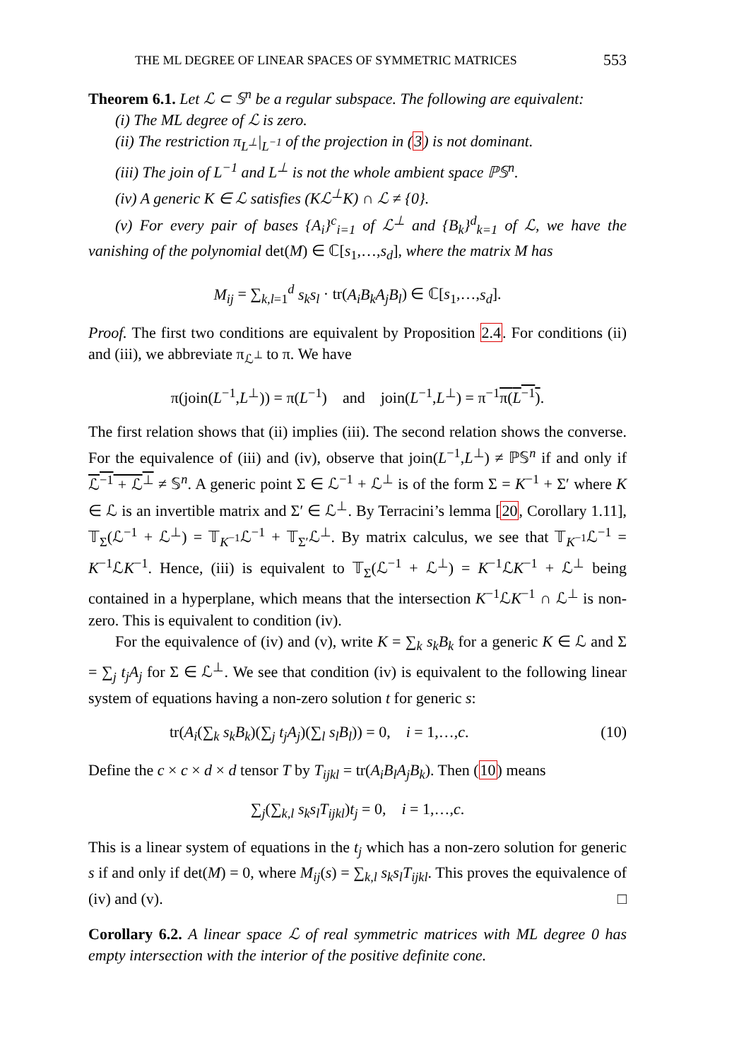THE ML DEGREE OF LINEAR SPACES OF SYMMETRIC MATRICES 553
Theorem 6.1. Let ℒ ⊂ 𝕊<sup>n</sup> be a regular subspace. The following are equivalent:
(i) The ML degree of ℒ is zero.
(ii) The restriction π<sub>L<sup>⊥</sup></sub>|<sub>L<sup>−1</sup></sub> of the projection in (3) is not dominant.
(iii) The join of L<sup>−1</sup> and L<sup>⊥</sup> is not the whole ambient space ℙ𝕊<sup>n</sup>.
(iv) A generic K ∈ ℒ satisfies (Kℒ<sup>⊥</sup>K) ∩ ℒ ≠ {0}.
(v) For every pair of bases {A<sub>i</sub>}<sup>c</sup><sub>i=1</sub> of ℒ<sup>⊥</sup> and {B<sub>k</sub>}<sup>d</sup><sub>k=1</sub> of ℒ, we have the vanishing of the polynomial det(M) ∈ ℂ[s<sub>1</sub>,…,s<sub>d</sub>], where the matrix M has
M<sub>ij</sub> = ∑<sub>k,l=1</sub><sup>d</sup> s<sub>k</sub>s<sub>l</sub> · tr(A<sub>i</sub>B<sub>k</sub>A<sub>j</sub>B<sub>l</sub>) ∈ ℂ[s<sub>1</sub>,…,s<sub>d</sub>].
Proof. The first two conditions are equivalent by Proposition 2.4. For conditions (ii) and (iii), we abbreviate π<sub>ℒ<sup>⊥</sup></sub> to π. We have
π(join(L<sup>−1</sup>,L<sup>⊥</sup>)) = π(L<sup>−1</sup>) and join(L<sup>−1</sup>,L<sup>⊥</sup>) = π<sup>−1</sup>π(L<sup>−1</sup>).
The first relation shows that (ii) implies (iii). The second relation shows the converse. For the equivalence of (iii) and (iv), observe that join(L<sup>−1</sup>,L<sup>⊥</sup>) ≠ ℙ𝕊<sup>n</sup> if and only if ℒ<sup>−1</sup> + ℒ<sup>⊥</sup> ≠ 𝕊<sup>n</sup>. A generic point Σ ∈ ℒ<sup>−1</sup> + ℒ<sup>⊥</sup> is of the form Σ = K<sup>−1</sup> + Σ′ where K ∈ ℒ is an invertible matrix and Σ′ ∈ ℒ<sup>⊥</sup>. By Terracini’s lemma [20, Corollary 1.11], 𝕋<sub>Σ</sub>(ℒ<sup>−1</sup> + ℒ<sup>⊥</sup>) = 𝕋<sub>K<sup>−1</sup></sub>ℒ<sup>−1</sup> + 𝕋<sub>Σ′</sub>ℒ<sup>⊥</sup>. By matrix calculus, we see that 𝕋<sub>K<sup>−1</sup></sub>ℒ<sup>−1</sup> = K<sup>−1</sup>ℒK<sup>−1</sup>. Hence, (iii) is equivalent to 𝕋<sub>Σ</sub>(ℒ<sup>−1</sup> + ℒ<sup>⊥</sup>) = K<sup>−1</sup>ℒK<sup>−1</sup> + ℒ<sup>⊥</sup> being contained in a hyperplane, which means that the intersection K<sup>−1</sup>ℒK<sup>−1</sup> ∩ ℒ<sup>⊥</sup> is non-zero. This is equivalent to condition (iv).
For the equivalence of (iv) and (v), write K = ∑<sub>k</sub> s<sub>k</sub>B<sub>k</sub> for a generic K ∈ ℒ and Σ = ∑<sub>j</sub> t<sub>j</sub>A<sub>j</sub> for Σ ∈ ℒ<sup>⊥</sup>. We see that condition (iv) is equivalent to the following linear system of equations having a non-zero solution t for generic s:
tr(A<sub>i</sub>(∑<sub>k</sub> s<sub>k</sub>B<sub>k</sub>)(∑<sub>j</sub> t<sub>j</sub>A<sub>j</sub>)(∑<sub>l</sub> s<sub>l</sub>B<sub>l</sub>)) = 0, i = 1,…,c. (10)
Define the c × c × d × d tensor T by T<sub>ijkl</sub> = tr(A<sub>i</sub>B<sub>l</sub>A<sub>j</sub>B<sub>k</sub>). Then (10) means
∑<sub>j</sub>(∑<sub>k,l</sub> s<sub>k</sub>s<sub>l</sub>T<sub>ijkl</sub>)t<sub>j</sub> = 0, i = 1,…,c.
This is a linear system of equations in the t<sub>j</sub> which has a non-zero solution for generic s if and only if det(M) = 0, where M<sub>ij</sub>(s) = ∑<sub>k,l</sub> s<sub>k</sub>s<sub>l</sub>T<sub>ijkl</sub>. This proves the equivalence of (iv) and (v). □
Corollary 6.2. A linear space ℒ of real symmetric matrices with ML degree 0 has empty intersection with the interior of the positive definite cone.